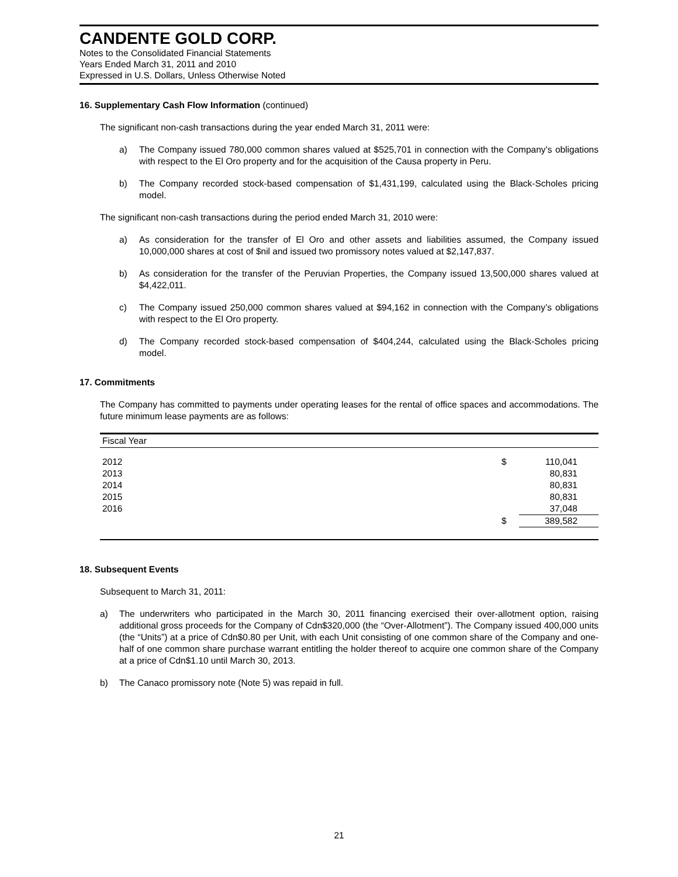CANDENTE GOLD CORP.
Notes to the Consolidated Financial Statements
Years Ended March 31, 2011 and 2010
Expressed in U.S. Dollars, Unless Otherwise Noted
16. Supplementary Cash Flow Information (continued)
The significant non-cash transactions during the year ended March 31, 2011 were:
a) The Company issued 780,000 common shares valued at $525,701 in connection with the Company’s obligations with respect to the El Oro property and for the acquisition of the Causa property in Peru.
b) The Company recorded stock-based compensation of $1,431,199, calculated using the Black-Scholes pricing model.
The significant non-cash transactions during the period ended March 31, 2010 were:
a) As consideration for the transfer of El Oro and other assets and liabilities assumed, the Company issued 10,000,000 shares at cost of $nil and issued two promissory notes valued at $2,147,837.
b) As consideration for the transfer of the Peruvian Properties, the Company issued 13,500,000 shares valued at $4,422,011.
c) The Company issued 250,000 common shares valued at $94,162 in connection with the Company’s obligations with respect to the El Oro property.
d) The Company recorded stock-based compensation of $404,244, calculated using the Black-Scholes pricing model.
17. Commitments
The Company has committed to payments under operating leases for the rental of office spaces and accommodations. The future minimum lease payments are as follows:
| Fiscal Year | | |
| --- | --- | --- |
| 2012 | $ | 110,041 |
| 2013 | | 80,831 |
| 2014 | | 80,831 |
| 2015 | | 80,831 |
| 2016 | | 37,048 |
| | $ | 389,582 |
18. Subsequent Events
Subsequent to March 31, 2011:
a) The underwriters who participated in the March 30, 2011 financing exercised their over-allotment option, raising additional gross proceeds for the Company of Cdn$320,000 (the “Over-Allotment”). The Company issued 400,000 units (the “Units”) at a price of Cdn$0.80 per Unit, with each Unit consisting of one common share of the Company and one-half of one common share purchase warrant entitling the holder thereof to acquire one common share of the Company at a price of Cdn$1.10 until March 30, 2013.
b) The Canaco promissory note (Note 5) was repaid in full.
21